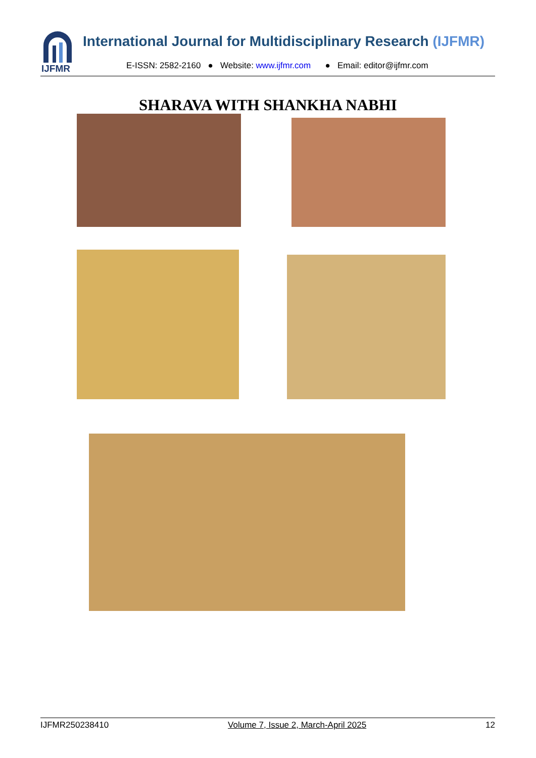IJFMR
International Journal for Multidisciplinary Research (IJFMR)
E-ISSN: 2582-2160 ● Website: www.ijfmr.com ● Email: editor@ijfmr.com
SHARAVA WITH SHANKHA NABHI
IJFMR250238410 Volume 7, Issue 2, March-April 2025 12